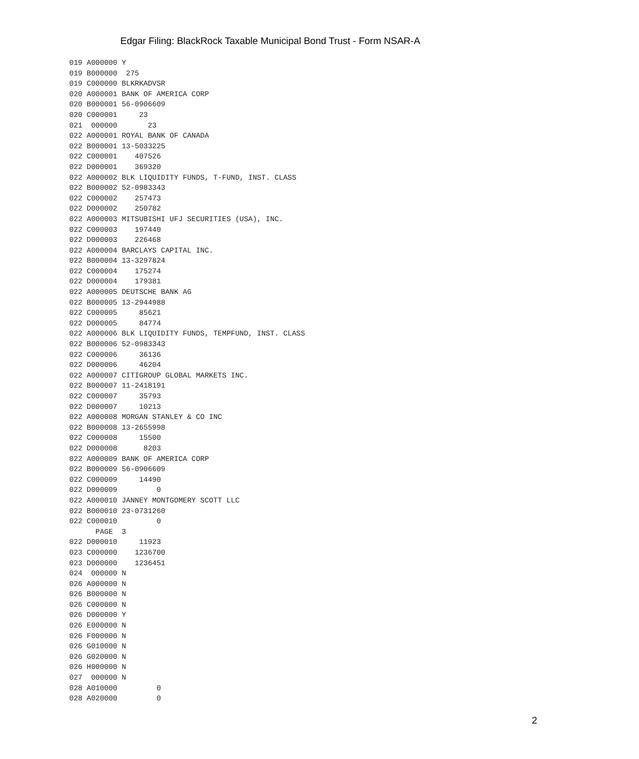Edgar Filing: BlackRock Taxable Municipal Bond Trust - Form NSAR-A
019 A000000 Y
019 B000000  275
019 C000000 BLKRKADVSR
020 A000001 BANK OF AMERICA CORP
020 B000001 56-0906609
020 C000001     23
021  000000       23
022 A000001 ROYAL BANK OF CANADA
022 B000001 13-5033225
022 C000001    407526
022 D000001    369320
022 A000002 BLK LIQUIDITY FUNDS, T-FUND, INST. CLASS
022 B000002 52-0983343
022 C000002    257473
022 D000002    250782
022 A000003 MITSUBISHI UFJ SECURITIES (USA), INC.
022 C000003    197440
022 D000003    226468
022 A000004 BARCLAYS CAPITAL INC.
022 B000004 13-3297824
022 C000004    175274
022 D000004    179381
022 A000005 DEUTSCHE BANK AG
022 B000005 13-2944988
022 C000005     85621
022 D000005     84774
022 A000006 BLK LIQUIDITY FUNDS, TEMPFUND, INST. CLASS
022 B000006 52-0983343
022 C000006     36136
022 D000006     46204
022 A000007 CITIGROUP GLOBAL MARKETS INC.
022 B000007 11-2418191
022 C000007     35793
022 D000007     10213
022 A000008 MORGAN STANLEY & CO INC
022 B000008 13-2655998
022 C000008     15500
022 D000008      8203
022 A000009 BANK OF AMERICA CORP
022 B000009 56-0906609
022 C000009     14490
022 D000009         0
022 A000010 JANNEY MONTGOMERY SCOTT LLC
022 B000010 23-0731260
022 C000010         0
      PAGE  3
022 D000010     11923
023 C000000    1236700
023 D000000    1236451
024  000000 N
026 A000000 N
026 B000000 N
026 C000000 N
026 D000000 Y
026 E000000 N
026 F000000 N
026 G010000 N
026 G020000 N
026 H000000 N
027  000000 N
028 A010000         0
028 A020000         0
2